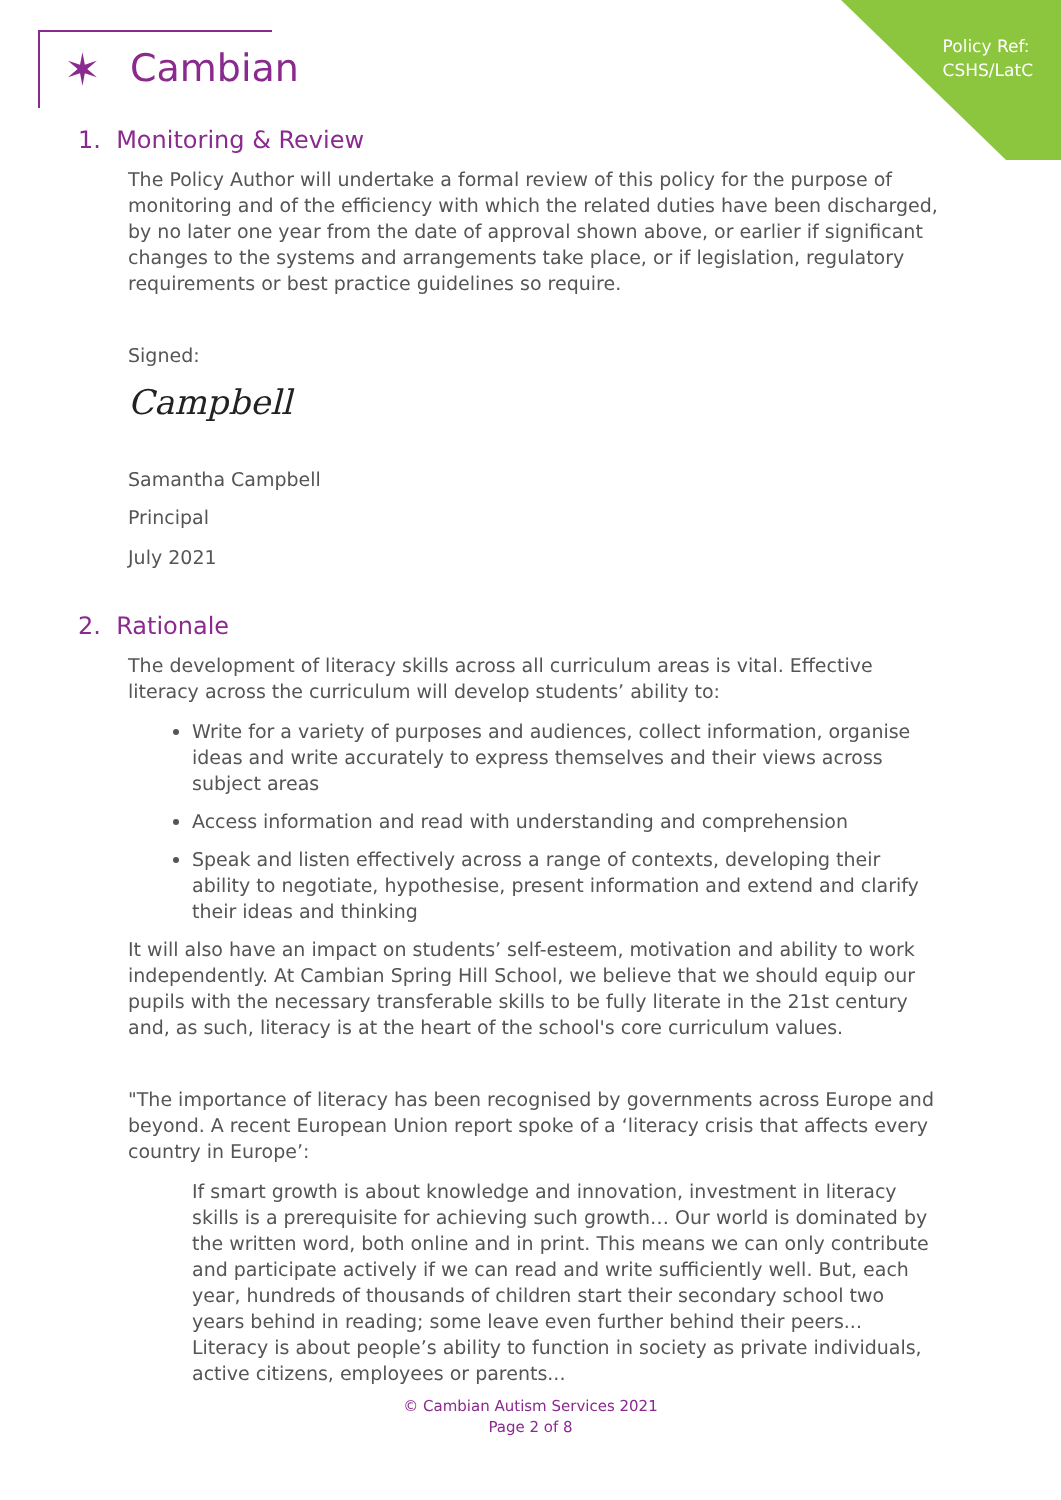Policy Ref:
CSHS/LatC
✶ Cambian
1. Monitoring & Review
The Policy Author will undertake a formal review of this policy for the purpose of monitoring and of the efficiency with which the related duties have been discharged, by no later one year from the date of approval shown above, or earlier if significant changes to the systems and arrangements take place, or if legislation, regulatory requirements or best practice guidelines so require.
Signed:
Campbell
Samantha Campbell
Principal
July 2021
2. Rationale
The development of literacy skills across all curriculum areas is vital. Effective literacy across the curriculum will develop students’ ability to:
Write for a variety of purposes and audiences, collect information, organise ideas and write accurately to express themselves and their views across subject areas
Access information and read with understanding and comprehension
Speak and listen effectively across a range of contexts, developing their ability to negotiate, hypothesise, present information and extend and clarify their ideas and thinking
It will also have an impact on students’ self-esteem, motivation and ability to work independently. At Cambian Spring Hill School, we believe that we should equip our pupils with the necessary transferable skills to be fully literate in the 21st century and, as such, literacy is at the heart of the school's core curriculum values.
"The importance of literacy has been recognised by governments across Europe and beyond. A recent European Union report spoke of a ‘literacy crisis that affects every country in Europe’:
If smart growth is about knowledge and innovation, investment in literacy skills is a prerequisite for achieving such growth… Our world is dominated by the written word, both online and in print. This means we can only contribute and participate actively if we can read and write sufficiently well. But, each year, hundreds of thousands of children start their secondary school two years behind in reading; some leave even further behind their peers... Literacy is about people’s ability to function in society as private individuals, active citizens, employees or parents...
© Cambian Autism Services 2021
Page 2 of 8